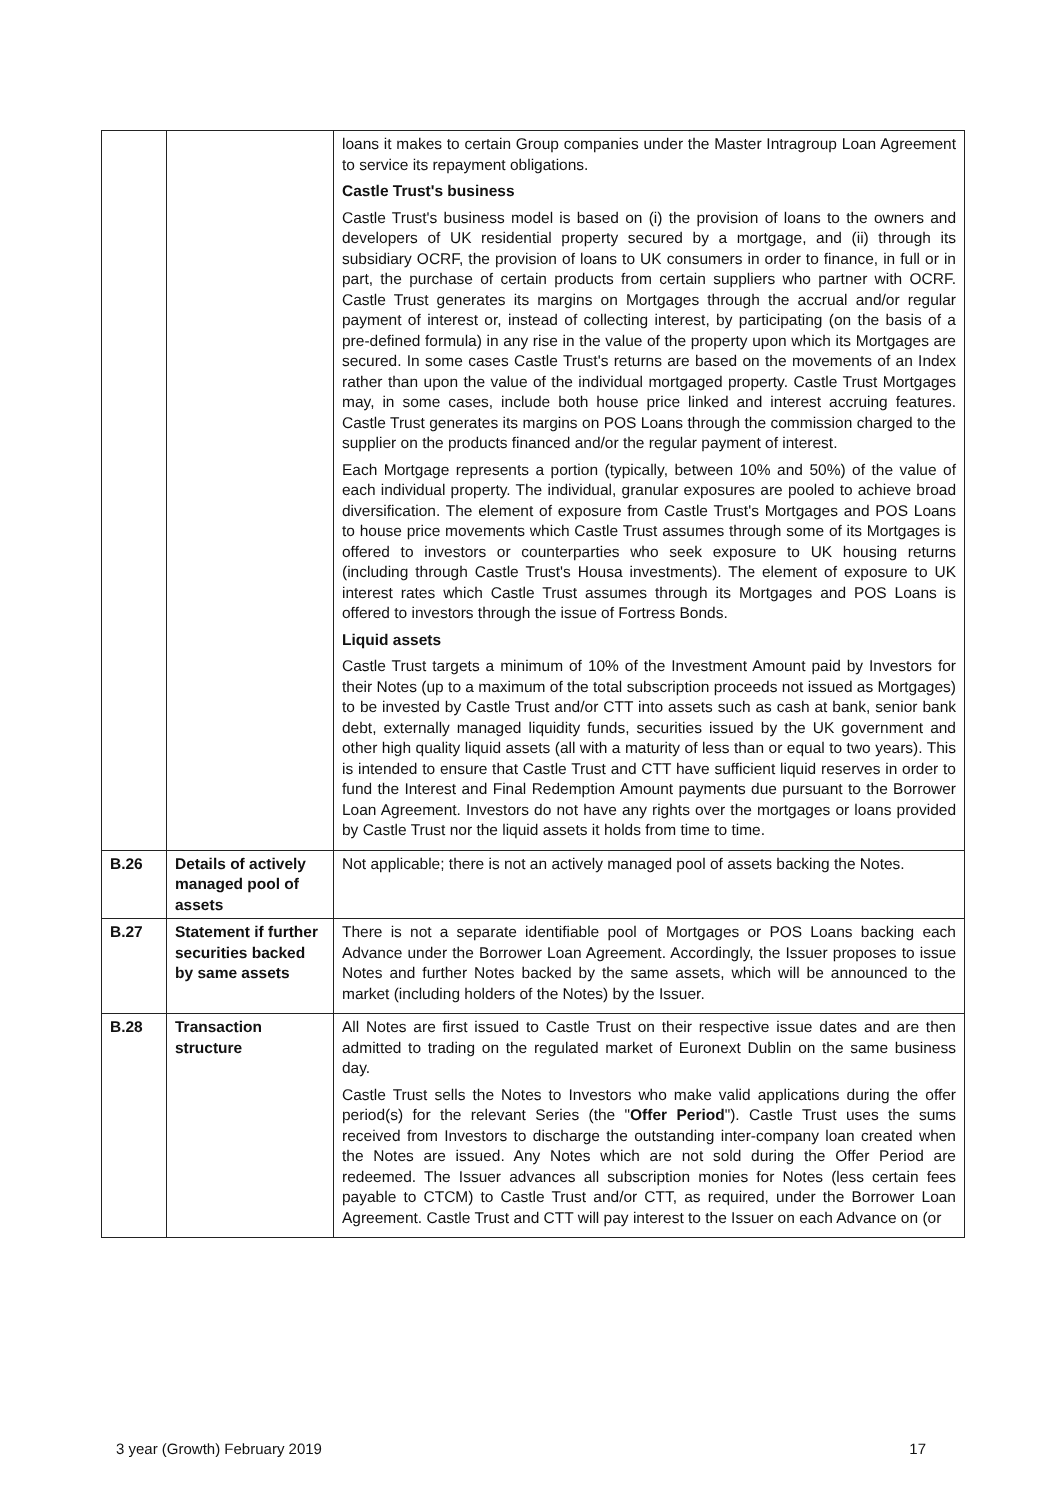| | | loans it makes to certain Group companies under the Master Intragroup Loan Agreement to service its repayment obligations. Castle Trust's business Castle Trust's business model is based on (i) the provision of loans to the owners and developers of UK residential property secured by a mortgage, and (ii) through its subsidiary OCRF, the provision of loans to UK consumers in order to finance, in full or in part, the purchase of certain products from certain suppliers who partner with OCRF. Castle Trust generates its margins on Mortgages through the accrual and/or regular payment of interest or, instead of collecting interest, by participating (on the basis of a pre-defined formula) in any rise in the value of the property upon which its Mortgages are secured. In some cases Castle Trust's returns are based on the movements of an Index rather than upon the value of the individual mortgaged property. Castle Trust Mortgages may, in some cases, include both house price linked and interest accruing features. Castle Trust generates its margins on POS Loans through the commission charged to the supplier on the products financed and/or the regular payment of interest. Each Mortgage represents a portion (typically, between 10% and 50%) of the value of each individual property. The individual, granular exposures are pooled to achieve broad diversification. The element of exposure from Castle Trust's Mortgages and POS Loans to house price movements which Castle Trust assumes through some of its Mortgages is offered to investors or counterparties who seek exposure to UK housing returns (including through Castle Trust's Housa investments). The element of exposure to UK interest rates which Castle Trust assumes through its Mortgages and POS Loans is offered to investors through the issue of Fortress Bonds. Liquid assets Castle Trust targets a minimum of 10% of the Investment Amount paid by Investors for their Notes (up to a maximum of the total subscription proceeds not issued as Mortgages) to be invested by Castle Trust and/or CTT into assets such as cash at bank, senior bank debt, externally managed liquidity funds, securities issued by the UK government and other high quality liquid assets (all with a maturity of less than or equal to two years). This is intended to ensure that Castle Trust and CTT have sufficient liquid reserves in order to fund the Interest and Final Redemption Amount payments due pursuant to the Borrower Loan Agreement. Investors do not have any rights over the mortgages or loans provided by Castle Trust nor the liquid assets it holds from time to time. |
| B.26 | Details of actively managed pool of assets | Not applicable; there is not an actively managed pool of assets backing the Notes. |
| B.27 | Statement if further securities backed by same assets | There is not a separate identifiable pool of Mortgages or POS Loans backing each Advance under the Borrower Loan Agreement. Accordingly, the Issuer proposes to issue Notes and further Notes backed by the same assets, which will be announced to the market (including holders of the Notes) by the Issuer. |
| B.28 | Transaction structure | All Notes are first issued to Castle Trust on their respective issue dates and are then admitted to trading on the regulated market of Euronext Dublin on the same business day. Castle Trust sells the Notes to Investors who make valid applications during the offer period(s) for the relevant Series (the " Offer Period "). Castle Trust uses the sums received from Investors to discharge the outstanding inter-company loan created when the Notes are issued. Any Notes which are not sold during the Offer Period are redeemed. The Issuer advances all subscription monies for Notes (less certain fees payable to CTCM) to Castle Trust and/or CTT, as required, under the Borrower Loan Agreement. Castle Trust and CTT will pay interest to the Issuer on each Advance on (or |
3 year (Growth) February 2019 17